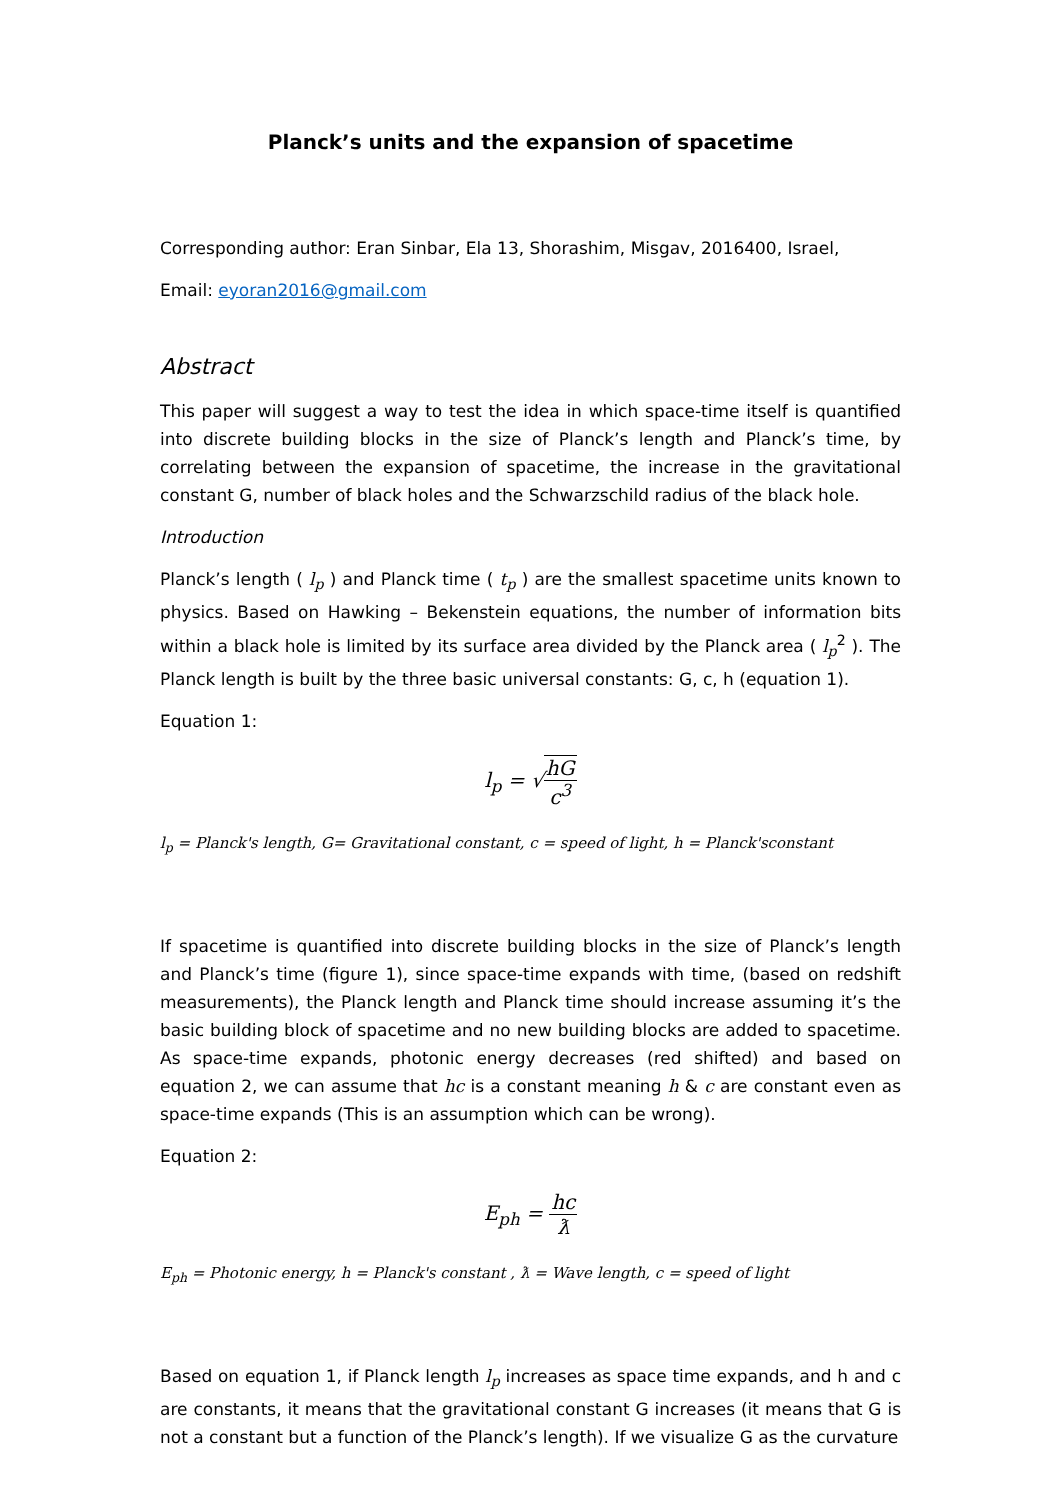Planck’s units and the expansion of spacetime
Corresponding author: Eran Sinbar, Ela 13, Shorashim, Misgav, 2016400, Israel,
Email: eyoran2016@gmail.com
Abstract
This paper will suggest a way to test the idea in which space-time itself is quantified into discrete building blocks in the size of Planck’s length and Planck’s time, by correlating between the expansion of spacetime, the increase in the gravitational constant G, number of black holes and the Schwarzschild radius of the black hole.
Introduction
Planck’s length ( l<sub>p</sub> ) and Planck time ( t<sub>p</sub> ) are the smallest spacetime units known to physics. Based on Hawking – Bekenstein equations, the number of information bits within a black hole is limited by its surface area divided by the Planck area ( l<sub>p</sub><sup>2</sup> ). The Planck length is built by the three basic universal constants: G, c, h (equation 1).
Equation 1:
l<sub>p</sub> = √hG c<sup>3</sup>
l<sub>p</sub> = Planck's length, G= Gravitational constant, c = speed of light, h = Planck'sconstant
If spacetime is quantified into discrete building blocks in the size of Planck’s length and Planck’s time (figure 1), since space-time expands with time, (based on redshift measurements), the Planck length and Planck time should increase assuming it’s the basic building block of spacetime and no new building blocks are added to spacetime. As space-time expands, photonic energy decreases (red shifted) and based on equation 2, we can assume that hc is a constant meaning h & c are constant even as space-time expands (This is an assumption which can be wrong).
Equation 2:
E<sub>ph</sub> = hc ƛ
E<sub>ph</sub> = Photonic energy, h = Planck's constant , ƛ = Wave length, c = speed of light
Based on equation 1, if Planck length l<sub>p</sub> increases as space time expands, and h and c are constants, it means that the gravitational constant G increases (it means that G is not a constant but a function of the Planck’s length). If we visualize G as the curvature